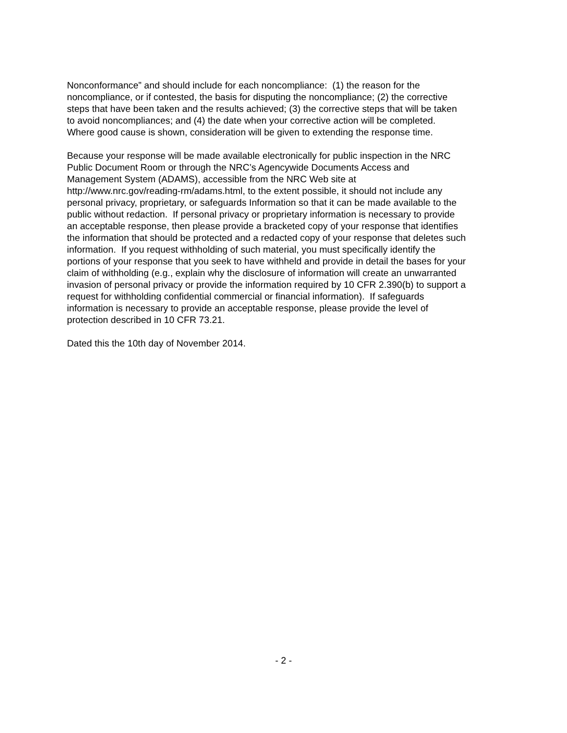Nonconformance” and should include for each noncompliance: (1) the reason for the
noncompliance, or if contested, the basis for disputing the noncompliance; (2) the corrective
steps that have been taken and the results achieved; (3) the corrective steps that will be taken
to avoid noncompliances; and (4) the date when your corrective action will be completed.
Where good cause is shown, consideration will be given to extending the response time.
Because your response will be made available electronically for public inspection in the NRC
Public Document Room or through the NRC’s Agencywide Documents Access and
Management System (ADAMS), accessible from the NRC Web site at
http://www.nrc.gov/reading-rm/adams.html, to the extent possible, it should not include any
personal privacy, proprietary, or safeguards Information so that it can be made available to the
public without redaction. If personal privacy or proprietary information is necessary to provide
an acceptable response, then please provide a bracketed copy of your response that identifies
the information that should be protected and a redacted copy of your response that deletes such
information. If you request withholding of such material, you must specifically identify the
portions of your response that you seek to have withheld and provide in detail the bases for your
claim of withholding (e.g., explain why the disclosure of information will create an unwarranted
invasion of personal privacy or provide the information required by 10 CFR 2.390(b) to support a
request for withholding confidential commercial or financial information). If safeguards
information is necessary to provide an acceptable response, please provide the level of
protection described in 10 CFR 73.21.
Dated this the 10th day of November 2014.
- 2 -